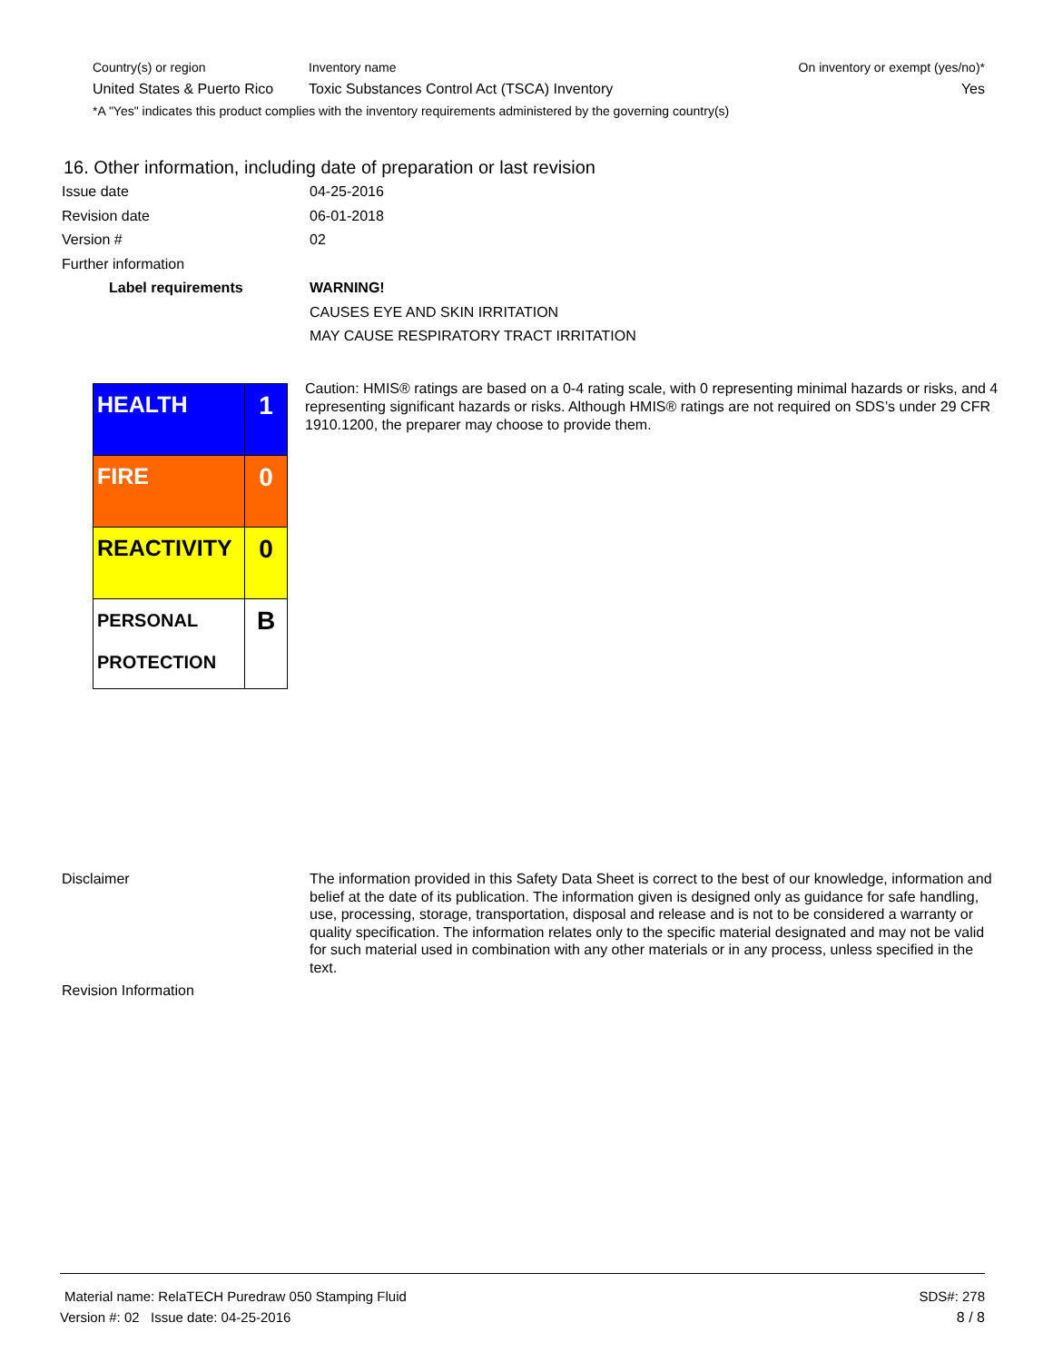| Country(s) or region | Inventory name | On inventory or exempt (yes/no)* |
| --- | --- | --- |
| United States & Puerto Rico | Toxic Substances Control Act (TSCA) Inventory | Yes |
| *A "Yes" indicates this product complies with the inventory requirements administered by the governing country(s) | | |
16. Other information, including date of preparation or last revision
Issue date 04-25-2016
Revision date 06-01-2018
Version # 02
Further information
Label requirements WARNING!
CAUSES EYE AND SKIN IRRITATION
MAY CAUSE RESPIRATORY TRACT IRRITATION
| HEALTH | 1 |
| FIRE | 0 |
| REACTIVITY | 0 |
| PERSONAL PROTECTION | B |
Caution: HMIS® ratings are based on a 0-4 rating scale, with 0 representing minimal hazards or risks, and 4 representing significant hazards or risks. Although HMIS® ratings are not required on SDS’s under 29 CFR 1910.1200, the preparer may choose to provide them.
Disclaimer The information provided in this Safety Data Sheet is correct to the best of our knowledge, information and belief at the date of its publication. The information given is designed only as guidance for safe handling, use, processing, storage, transportation, disposal and release and is not to be considered a warranty or quality specification. The information relates only to the specific material designated and may not be valid for such material used in combination with any other materials or in any process, unless specified in the text.
Revision Information
Material name: RelaTECH Puredraw 050 Stamping Fluid SDS#: 278
Version #: 02 Issue date: 04-25-2016 8 / 8